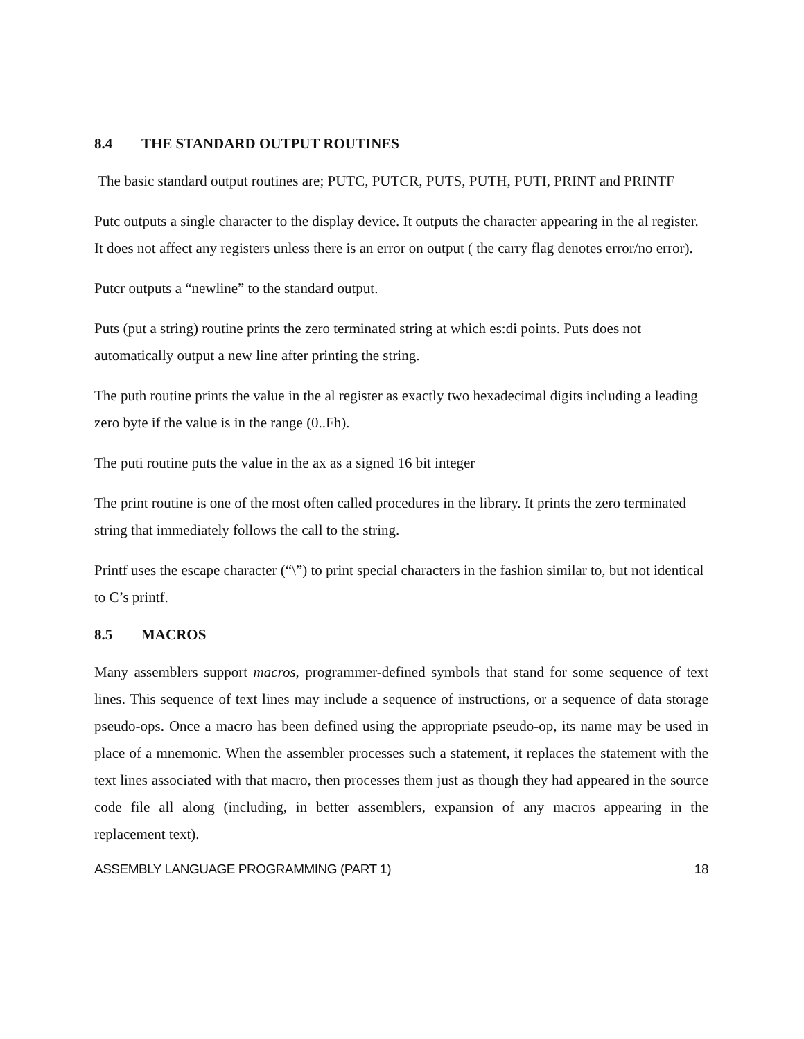8.4 THE STANDARD OUTPUT ROUTINES
The basic standard output routines are; PUTC, PUTCR, PUTS, PUTH, PUTI, PRINT and PRINTF
Putc outputs a single character to the display device. It outputs the character appearing in the al register. It does not affect any registers unless there is an error on output ( the carry flag denotes error/no error).
Putcr outputs a “newline” to the standard output.
Puts (put a string) routine prints the zero terminated string at which es:di points. Puts does not automatically output a new line after printing the string.
The puth routine prints the value in the al register as exactly two hexadecimal digits including a leading zero byte if the value is in the range (0..Fh).
The puti routine puts the value in the ax as a signed 16 bit integer
The print routine is one of the most often called procedures in the library. It prints the zero terminated string that immediately follows the call to the string.
Printf uses the escape character (“\”) to print special characters in the fashion similar to, but not identical to C’s printf.
8.5 MACROS
Many assemblers support macros, programmer-defined symbols that stand for some sequence of text lines. This sequence of text lines may include a sequence of instructions, or a sequence of data storage pseudo-ops. Once a macro has been defined using the appropriate pseudo-op, its name may be used in place of a mnemonic. When the assembler processes such a statement, it replaces the statement with the text lines associated with that macro, then processes them just as though they had appeared in the source code file all along (including, in better assemblers, expansion of any macros appearing in the replacement text).
ASSEMBLY LANGUAGE PROGRAMMING (PART 1) 18